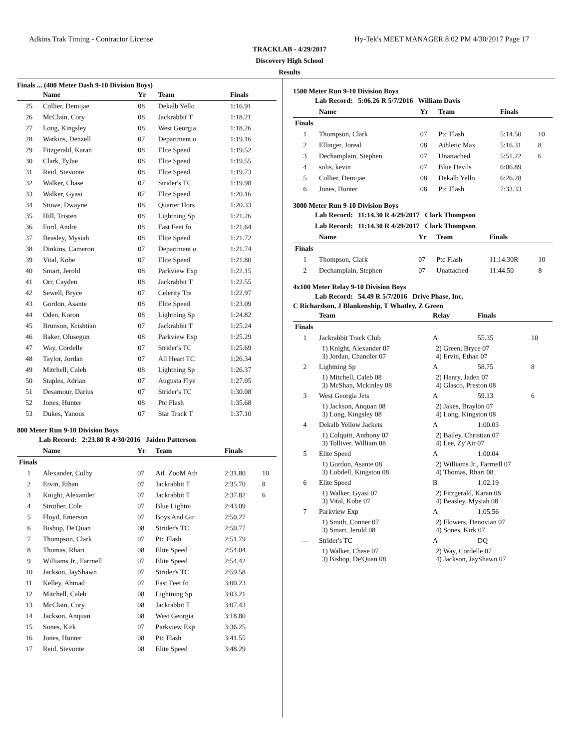Adkins Trak Timing - Contractor License Hy-Tek's MEET MANAGER 8:02 PM 4/30/2017 Page 17
TRACKLAB - 4/29/2017
Discovery High School
Results
Finals ... (400 Meter Dash 9-10 Division Boys)
| | Name | Yr | Team | Finals | |
| --- | --- | --- | --- | --- | --- |
| 25 | Collier, Demijae | 08 | Dekalb Yello | 1:16.91 | |
| 26 | McClain, Cory | 08 | Jackrabbit T | 1:18.21 | |
| 27 | Long, Kingsley | 08 | West Georgia | 1:18.26 | |
| 28 | Watkins, Denzell | 07 | Department o | 1:19.16 | |
| 29 | Fitzgerald, Karan | 08 | Elite Speed | 1:19.52 | |
| 30 | Clark, TyJae | 08 | Elite Speed | 1:19.55 | |
| 31 | Reid, Stevonte | 08 | Elite Speed | 1:19.73 | |
| 32 | Walker, Chase | 07 | Strider's TC | 1:19.98 | |
| 33 | Walker, Gyasi | 07 | Elite Speed | 1:20.16 | |
| 34 | Stowe, Dwayne | 08 | Quarter Hors | 1:20.33 | |
| 35 | Hill, Tristen | 08 | Lightning Sp | 1:21.26 | |
| 36 | Ford, Andre | 08 | Fast Feet fo | 1:21.64 | |
| 37 | Beasley, Mysiah | 08 | Elite Speed | 1:21.72 | |
| 38 | Dinkins, Cameron | 07 | Department o | 1:21.74 | |
| 39 | Vital, Kobe | 07 | Elite Speed | 1:21.80 | |
| 40 | Smart, Jerold | 08 | Parkview Exp | 1:22.15 | |
| 41 | Orr, Cayden | 08 | Jackrabbit T | 1:22.55 | |
| 42 | Sewell, Bryce | 07 | Celerity Tra | 1:22.97 | |
| 43 | Gordon, Asante | 08 | Elite Speed | 1:23.09 | |
| 44 | Oden, Koron | 08 | Lightning Sp | 1:24.82 | |
| 45 | Brunson, Krishtian | 07 | Jackrabbit T | 1:25.24 | |
| 46 | Baker, Olusegun | 08 | Parkview Exp | 1:25.29 | |
| 47 | Way, Cordelle | 07 | Strider's TC | 1:25.69 | |
| 48 | Taylor, Jordan | 07 | All Heart TC | 1:26.34 | |
| 49 | Mitchell, Caleb | 08 | Lightning Sp | 1:26.37 | |
| 50 | Staples, Adrian | 07 | Augusta Flye | 1:27.05 | |
| 51 | Desamour, Darius | 07 | Strider's TC | 1:30.08 | |
| 52 | Jones, Hunter | 08 | Ptc Flash | 1:35.68 | |
| 53 | Dukes, Yanous | 07 | Star Track T | 1:37.10 | |
800 Meter Run 9-10 Division Boys
Lab Record: 2:23.80 R 4/30/2016 Jaiden Patterson
| | Name | Yr | Team | Finals | |
| --- | --- | --- | --- | --- | --- |
| Finals | | | | | |
| 1 | Alexander, Colby | 07 | AtL ZooM Ath | 2:31.80 | 10 |
| 2 | Ervin, Ethan | 07 | Jackrabbit T | 2:35.70 | 8 |
| 3 | Knight, Alexander | 07 | Jackrabbit T | 2:37.82 | 6 |
| 4 | Strother, Cole | 07 | Blue Lightni | 2:43.09 | |
| 5 | Floyd, Emerson | 07 | Boys And Gir | 2:50.27 | |
| 6 | Bishop, De'Quan | 08 | Strider's TC | 2:50.77 | |
| 7 | Thompson, Clark | 07 | Ptc Flash | 2:51.79 | |
| 8 | Thomas, Rhari | 08 | Elite Speed | 2:54.04 | |
| 9 | Williams Jr., Farrnell | 07 | Elite Speed | 2:54.42 | |
| 10 | Jackson, JayShawn | 07 | Strider's TC | 2:59.58 | |
| 11 | Kelley, Ahmad | 07 | Fast Feet fo | 3:00.23 | |
| 12 | Mitchell, Caleb | 08 | Lightning Sp | 3:03.21 | |
| 13 | McClain, Cory | 08 | Jackrabbit T | 3:07.43 | |
| 14 | Jackson, Anquan | 08 | West Georgia | 3:18.80 | |
| 15 | Sones, Kirk | 07 | Parkview Exp | 3:36.25 | |
| 16 | Jones, Hunter | 08 | Ptc Flash | 3:41.55 | |
| 17 | Reid, Stevonte | 08 | Elite Speed | 3:48.29 | |
1500 Meter Run 9-10 Division Boys
Lab Record: 5:06.26 R 5/7/2016 William Davis
| | Name | Yr | Team | Finals | |
| --- | --- | --- | --- | --- | --- |
| Finals | | | | | |
| 1 | Thompson, Clark | 07 | Ptc Flash | 5:14.50 | 10 |
| 2 | Ellinger, Joreal | 08 | Athletic Max | 5:16.31 | 8 |
| 3 | Dechamplain, Stephen | 07 | Unattached | 5:51.22 | 6 |
| 4 | solis, kevin | 07 | Blue Devils | 6:06.89 | |
| 5 | Collier, Demijae | 08 | Dekalb Yello | 6:26.28 | |
| 6 | Jones, Hunter | 08 | Ptc Flash | 7:33.33 | |
3000 Meter Run 9-10 Division Boys
Lab Record: 11:14.30 R 4/29/2017 Clark Thompson
Lab Record: 11:14.30 R 4/29/2017 Clark Thompson
| | Name | Yr | Team | Finals | |
| --- | --- | --- | --- | --- | --- |
| Finals | | | | | |
| 1 | Thompson, Clark | 07 | Ptc Flash | 11:14.30R | 10 |
| 2 | Dechamplain, Stephen | 07 | Unattached | 11:44.50 | 8 |
4x100 Meter Relay 9-10 Division Boys
Lab Record: 54.49 R 5/7/2016 Drive Phase, Inc.
C Richardson, J Blankenship, T Whatley, Z Green
| | Team | Relay | Finals | |
| --- | --- | --- | --- | --- |
| Finals | | | | |
| 1 | Jackrabbit Track Club | A | 55.35 | 10 |
| | 1) Knight, Alexander 07 3) Jordan, Chandler 07 | 2) Green, Bryce 07 4) Ervin, Ethan 07 | | |
| 2 | Lightning Sp | A | 58.75 | 8 |
| | 1) Mitchell, Caleb 08 3) McShan, Mckinley 08 | 2) Henry, Jaden 07 4) Glasco, Preston 08 | | |
| 3 | West Georgia Jets | A | 59.13 | 6 |
| | 1) Jackson, Anquan 08 3) Long, Kingsley 08 | 2) Jakes, Braylon 07 4) Long, Kingston 08 | | |
| 4 | Dekalb Yellow Jackets | A | 1:00.03 | |
| | 1) Colquitt, Anthony 07 3) Tolliver, William 08 | 2) Bailey, Christian 07 4) Lee, Zy'Air 07 | | |
| 5 | Elite Speed | A | 1:00.04 | |
| | 1) Gordon, Asante 08 3) Lobdell, Kingston 08 | 2) Williams Jr., Farrnell 07 4) Thomas, Rhari 08 | | |
| 6 | Elite Speed | B | 1:02.19 | |
| | 1) Walker, Gyasi 07 3) Vital, Kobe 07 | 2) Fitzgerald, Karan 08 4) Beasley, Mysiah 08 | | |
| 7 | Parkview Exp | A | 1:05.56 | |
| | 1) Smith, Conner 07 3) Smart, Jerold 08 | 2) Flowers, Denovian 07 4) Sones, Kirk 07 | | |
| --- | Strider's TC | A | DQ | |
| | 1) Walker, Chase 07 3) Bishop, De'Quan 08 | 2) Way, Cordelle 07 4) Jackson, JayShawn 07 | | |